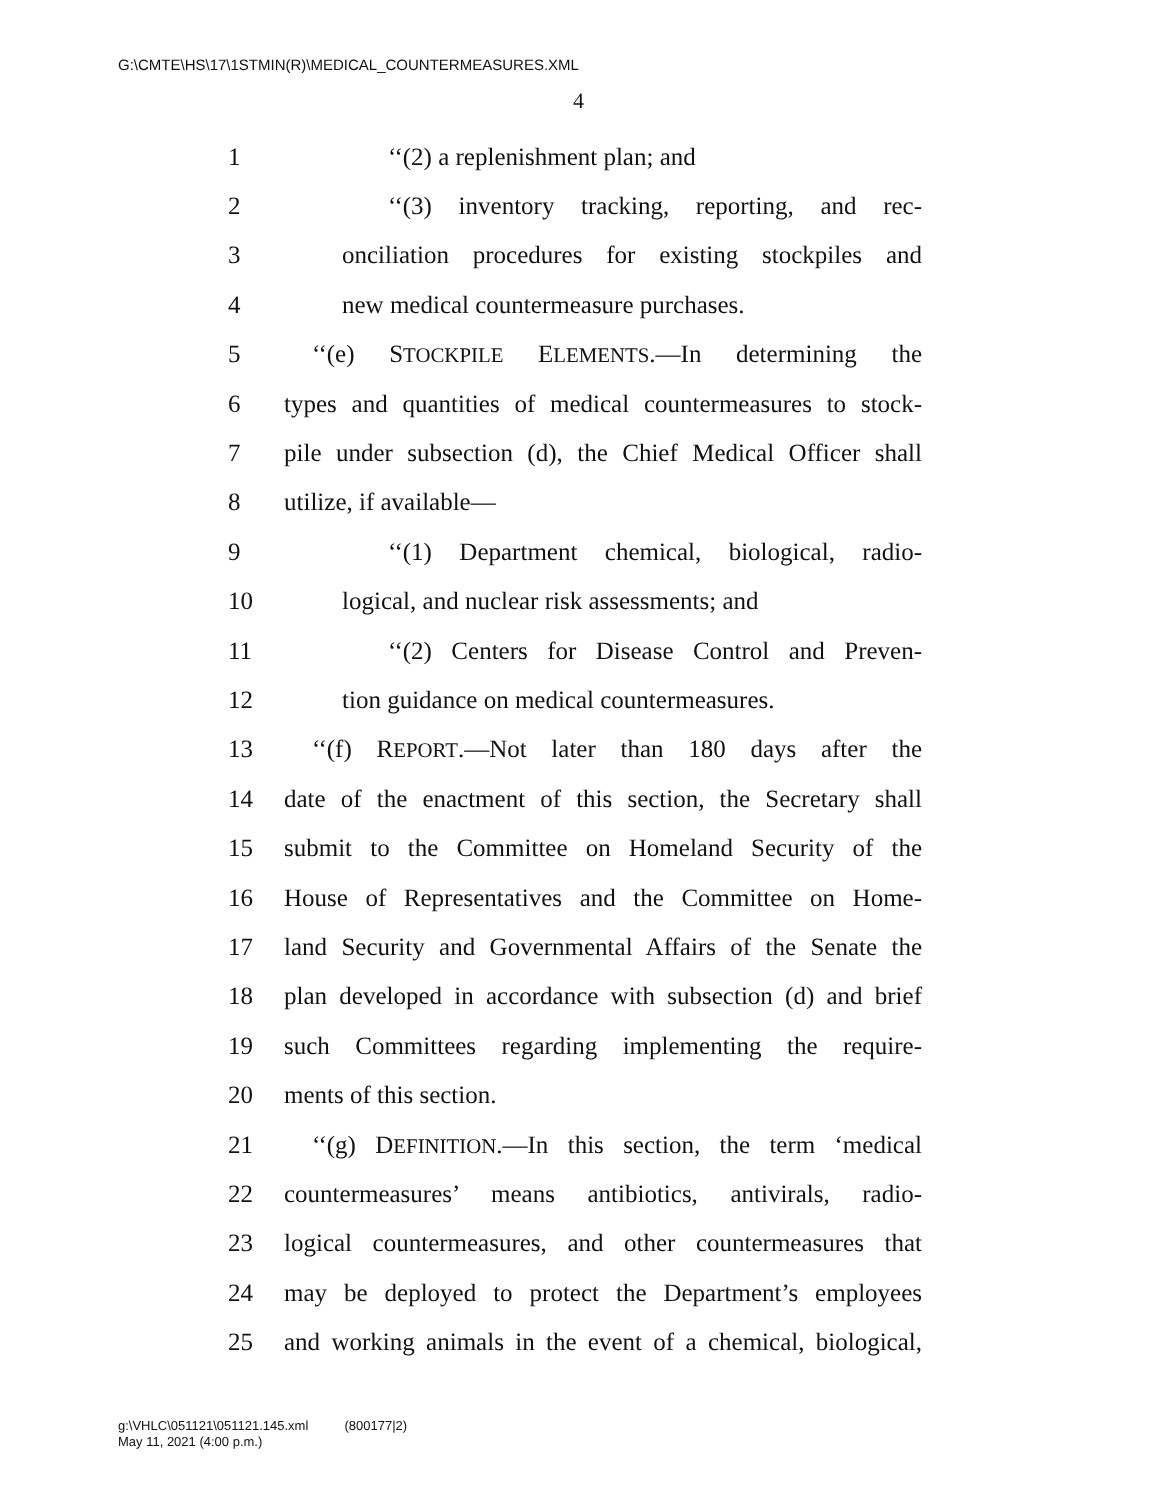G:\CMTE\HS\17\1STMIN(R)\MEDICAL_COUNTERMEASURES.XML
4
1 ‘‘(2) a replenishment plan; and
2 ‘‘(3) inventory tracking, reporting, and rec-
3 onciliation procedures for existing stockpiles and
4 new medical countermeasure purchases.
5 ‘‘(e) STOCKPILE ELEMENTS.—In determining the
6 types and quantities of medical countermeasures to stock-
7 pile under subsection (d), the Chief Medical Officer shall
8 utilize, if available—
9 ‘‘(1) Department chemical, biological, radio-
10 logical, and nuclear risk assessments; and
11 ‘‘(2) Centers for Disease Control and Preven-
12 tion guidance on medical countermeasures.
13 ‘‘(f) REPORT.—Not later than 180 days after the
14 date of the enactment of this section, the Secretary shall
15 submit to the Committee on Homeland Security of the
16 House of Representatives and the Committee on Home-
17 land Security and Governmental Affairs of the Senate the
18 plan developed in accordance with subsection (d) and brief
19 such Committees regarding implementing the require-
20 ments of this section.
21 ‘‘(g) DEFINITION.—In this section, the term ‘medical
22 countermeasures’ means antibiotics, antivirals, radio-
23 logical countermeasures, and other countermeasures that
24 may be deployed to protect the Department’s employees
25 and working animals in the event of a chemical, biological,
g:\VHLC\051121\051121.145.xml (800177|2)
May 11, 2021 (4:00 p.m.)